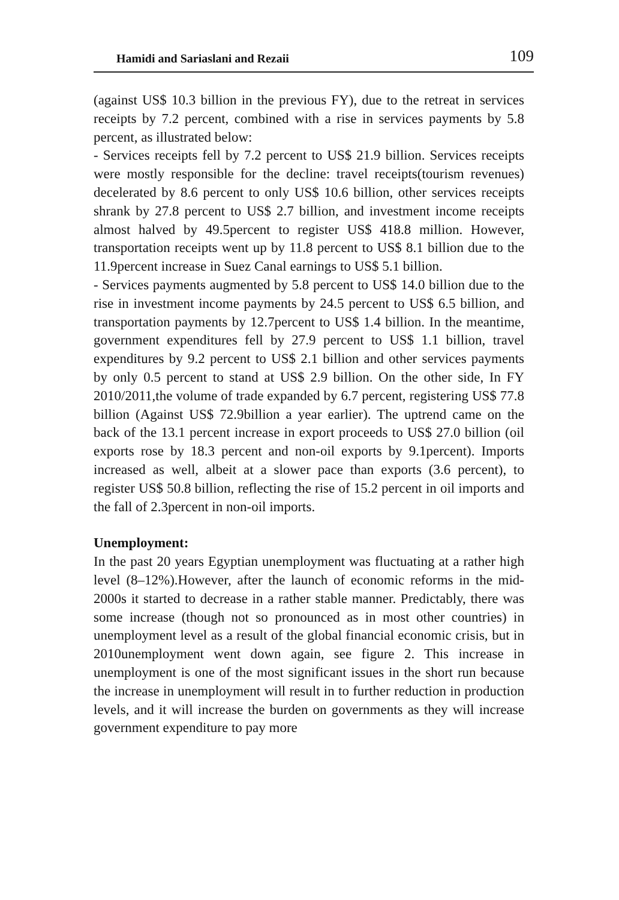Hamidi and Sariaslani and Rezaii 109
(against US$ 10.3 billion in the previous FY), due to the retreat in services receipts by 7.2 percent, combined with a rise in services payments by 5.8 percent, as illustrated below:
- Services receipts fell by 7.2 percent to US$ 21.9 billion. Services receipts were mostly responsible for the decline: travel receipts(tourism revenues) decelerated by 8.6 percent to only US$ 10.6 billion, other services receipts shrank by 27.8 percent to US$ 2.7 billion, and investment income receipts almost halved by 49.5percent to register US$ 418.8 million. However, transportation receipts went up by 11.8 percent to US$ 8.1 billion due to the 11.9percent increase in Suez Canal earnings to US$ 5.1 billion.
- Services payments augmented by 5.8 percent to US$ 14.0 billion due to the rise in investment income payments by 24.5 percent to US$ 6.5 billion, and transportation payments by 12.7percent to US$ 1.4 billion. In the meantime, government expenditures fell by 27.9 percent to US$ 1.1 billion, travel expenditures by 9.2 percent to US$ 2.1 billion and other services payments by only 0.5 percent to stand at US$ 2.9 billion. On the other side, In FY 2010/2011,the volume of trade expanded by 6.7 percent, registering US$ 77.8 billion (Against US$ 72.9billion a year earlier). The uptrend came on the back of the 13.1 percent increase in export proceeds to US$ 27.0 billion (oil exports rose by 18.3 percent and non-oil exports by 9.1percent). Imports increased as well, albeit at a slower pace than exports (3.6 percent), to register US$ 50.8 billion, reflecting the rise of 15.2 percent in oil imports and the fall of 2.3percent in non-oil imports.
Unemployment:
In the past 20 years Egyptian unemployment was fluctuating at a rather high level (8–12%).However, after the launch of economic reforms in the mid-2000s it started to decrease in a rather stable manner. Predictably, there was some increase (though not so pronounced as in most other countries) in unemployment level as a result of the global financial economic crisis, but in 2010unemployment went down again, see figure 2. This increase in unemployment is one of the most significant issues in the short run because the increase in unemployment will result in to further reduction in production levels, and it will increase the burden on governments as they will increase government expenditure to pay more